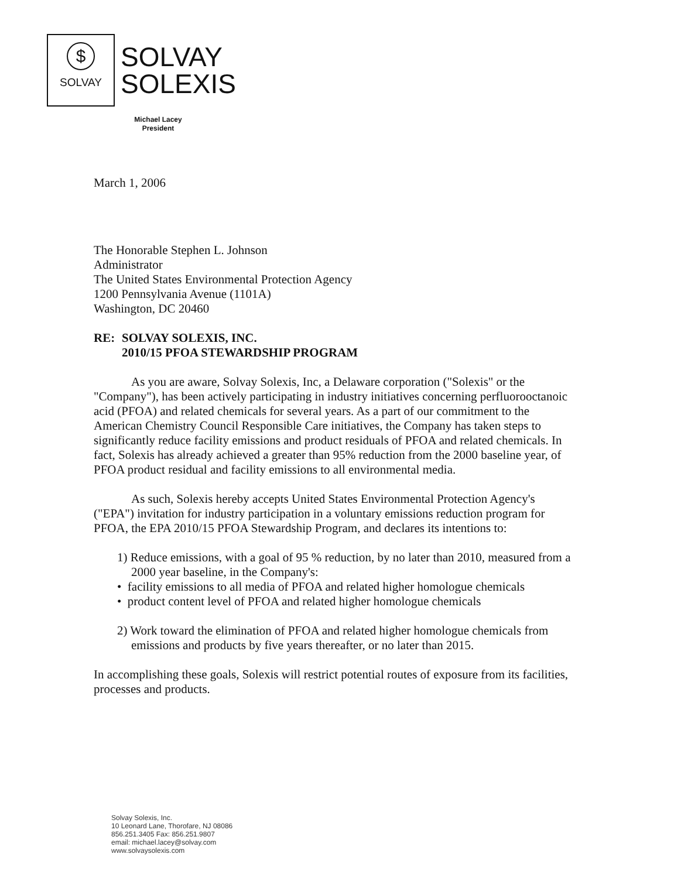$
SOLVAY
SOLVAY
SOLEXIS
Michael Lacey
President
March 1, 2006
The Honorable Stephen L. Johnson
Administrator
The United States Environmental Protection Agency
1200 Pennsylvania Avenue (1101A)
Washington, DC 20460
RE: SOLVAY SOLEXIS, INC.
2010/15 PFOA STEWARDSHIP PROGRAM
As you are aware, Solvay Solexis, Inc, a Delaware corporation ("Solexis" or the "Company"), has been actively participating in industry initiatives concerning perfluorooctanoic acid (PFOA) and related chemicals for several years. As a part of our commitment to the American Chemistry Council Responsible Care initiatives, the Company has taken steps to significantly reduce facility emissions and product residuals of PFOA and related chemicals. In fact, Solexis has already achieved a greater than 95% reduction from the 2000 baseline year, of PFOA product residual and facility emissions to all environmental media.
As such, Solexis hereby accepts United States Environmental Protection Agency's ("EPA") invitation for industry participation in a voluntary emissions reduction program for PFOA, the EPA 2010/15 PFOA Stewardship Program, and declares its intentions to:
1) Reduce emissions, with a goal of 95 % reduction, by no later than 2010, measured from a 2000 year baseline, in the Company's:
• facility emissions to all media of PFOA and related higher homologue chemicals
• product content level of PFOA and related higher homologue chemicals
2) Work toward the elimination of PFOA and related higher homologue chemicals from emissions and products by five years thereafter, or no later than 2015.
In accomplishing these goals, Solexis will restrict potential routes of exposure from its facilities, processes and products.
Solvay Solexis, Inc.
10 Leonard Lane, Thorofare, NJ 08086
856.251.3405 Fax: 856.251.9807
email: michael.lacey@solvay.com
www.solvaysolexis.com